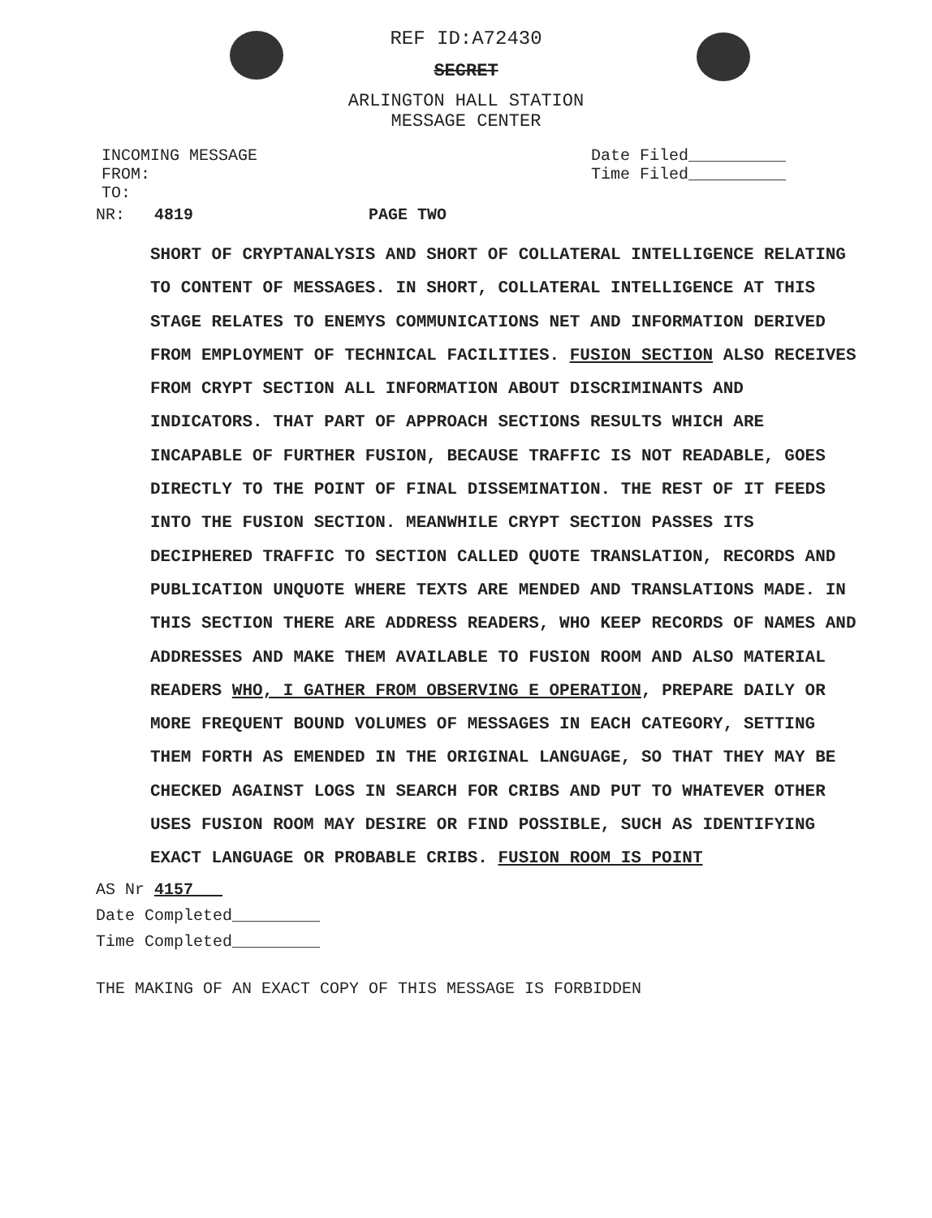REF ID:A72430
SECRET
ARLINGTON HALL STATION
MESSAGE CENTER
INCOMING MESSAGE
FROM:
TO:
Date Filed__________
Time Filed__________
NR: 4819 PAGE TWO
SHORT OF CRYPTANALYSIS AND SHORT OF COLLATERAL INTELLIGENCE RELATING TO CONTENT OF MESSAGES. IN SHORT, COLLATERAL INTELLIGENCE AT THIS STAGE RELATES TO ENEMYS COMMUNICATIONS NET AND INFORMATION DERIVED FROM EMPLOYMENT OF TECHNICAL FACILITIES. FUSION SECTION ALSO RECEIVES FROM CRYPT SECTION ALL INFORMATION ABOUT DISCRIMINANTS AND INDICATORS. THAT PART OF APPROACH SECTIONS RESULTS WHICH ARE INCAPABLE OF FURTHER FUSION, BECAUSE TRAFFIC IS NOT READABLE, GOES DIRECTLY TO THE POINT OF FINAL DISSEMINATION. THE REST OF IT FEEDS INTO THE FUSION SECTION. MEANWHILE CRYPT SECTION PASSES ITS DECIPHERED TRAFFIC TO SECTION CALLED QUOTE TRANSLATION, RECORDS AND PUBLICATION UNQUOTE WHERE TEXTS ARE MENDED AND TRANSLATIONS MADE. IN THIS SECTION THERE ARE ADDRESS READERS, WHO KEEP RECORDS OF NAMES AND ADDRESSES AND MAKE THEM AVAILABLE TO FUSION ROOM AND ALSO MATERIAL READERS WHO, I GATHER FROM OBSERVING E OPERATION, PREPARE DAILY OR MORE FREQUENT BOUND VOLUMES OF MESSAGES IN EACH CATEGORY, SETTING THEM FORTH AS EMENDED IN THE ORIGINAL LANGUAGE, SO THAT THEY MAY BE CHECKED AGAINST LOGS IN SEARCH FOR CRIBS AND PUT TO WHATEVER OTHER USES FUSION ROOM MAY DESIRE OR FIND POSSIBLE, SUCH AS IDENTIFYING EXACT LANGUAGE OR PROBABLE CRIBS. FUSION ROOM IS POINT
AS Nr 4157___
Date Completed_________
Time Completed_________
THE MAKING OF AN EXACT COPY OF THIS MESSAGE IS FORBIDDEN